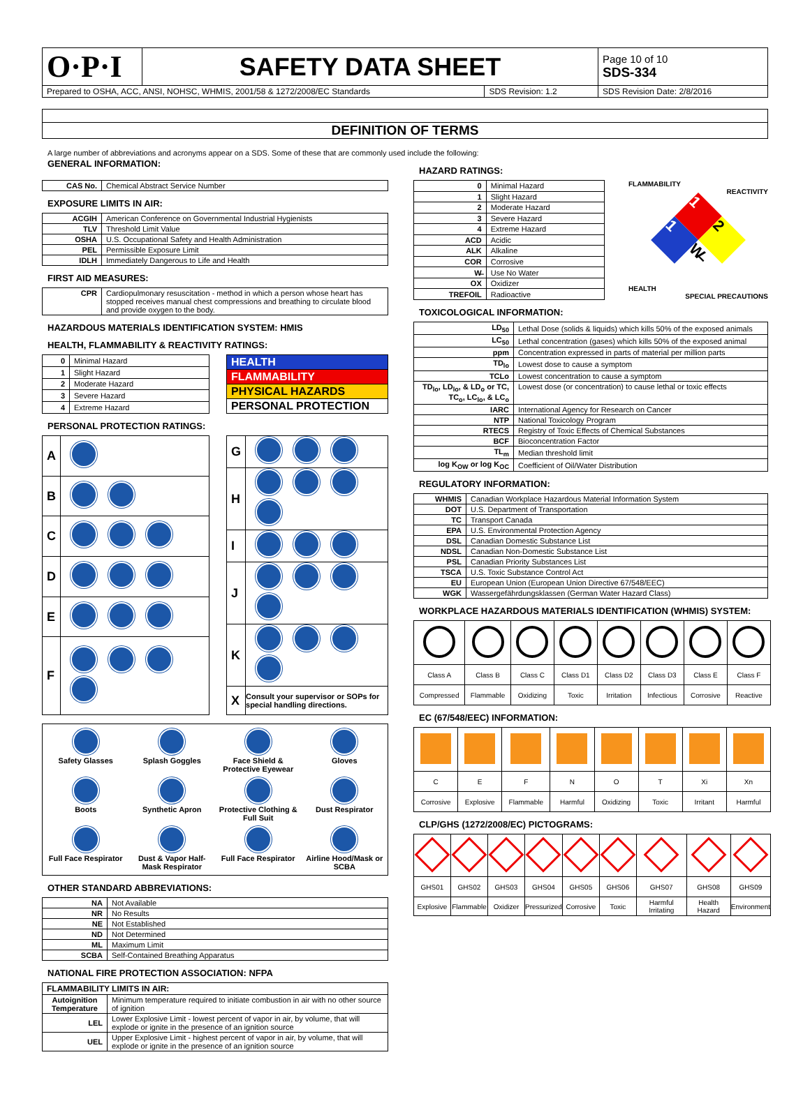| O·P·I | SAFETY DATA SHEET | | Page 10 of 10 SDS-334 |
| Prepared to OSHA, ACC, ANSI, NOHSC, WHMIS, 2001/58 & 1272/2008/EC Standards | | SDS Revision: 1.2 | SDS Revision Date: 2/8/2016 |
DEFINITION OF TERMS
A large number of abbreviations and acronyms appear on a SDS. Some of these that are commonly used include the following:
GENERAL INFORMATION:
| CAS No. | Chemical Abstract Service Number |
EXPOSURE LIMITS IN AIR:
| ACGIH | American Conference on Governmental Industrial Hygienists |
| TLV | Threshold Limit Value |
| OSHA | U.S. Occupational Safety and Health Administration |
| PEL | Permissible Exposure Limit |
| IDLH | Immediately Dangerous to Life and Health |
FIRST AID MEASURES:
| CPR | Cardiopulmonary resuscitation - method in which a person whose heart has stopped receives manual chest compressions and breathing to circulate blood and provide oxygen to the body. |
HAZARDOUS MATERIALS IDENTIFICATION SYSTEM: HMIS
HEALTH, FLAMMABILITY & REACTIVITY RATINGS:
| 0 | Minimal Hazard |
| 1 | Slight Hazard |
| 2 | Moderate Hazard |
| 3 | Severe Hazard |
| 4 | Extreme Hazard |
| HEALTH |
| FLAMMABILITY |
| PHYSICAL HAZARDS |
| PERSONAL PROTECTION |
PERSONAL PROTECTION RATINGS:
| A | |
| B | |
| C | |
| D | |
| E | |
| F | |
| G | |
| H | |
| I | |
| J | |
| K | |
| X | Consult your supervisor or SOPs for special handling directions. |
Safety Glasses
Splash Goggles
Face Shield & Protective Eyewear
Gloves
Boots
Synthetic Apron
Protective Clothing & Full Suit
Dust Respirator
Full Face Respirator
Dust & Vapor Half-Mask Respirator
Full Face Respirator
Airline Hood/Mask or SCBA
OTHER STANDARD ABBREVIATIONS:
| NA | Not Available |
| NR | No Results |
| NE | Not Established |
| ND | Not Determined |
| ML | Maximum Limit |
| SCBA | Self-Contained Breathing Apparatus |
NATIONAL FIRE PROTECTION ASSOCIATION: NFPA
| FLAMMABILITY LIMITS IN AIR: | |
| --- | --- |
| Autoignition Temperature | Minimum temperature required to initiate combustion in air with no other source of ignition |
| LEL | Lower Explosive Limit - lowest percent of vapor in air, by volume, that will explode or ignite in the presence of an ignition source |
| UEL | Upper Explosive Limit - highest percent of vapor in air, by volume, that will explode or ignite in the presence of an ignition source |
HAZARD RATINGS:
| 0 | Minimal Hazard |
| 1 | Slight Hazard |
| 2 | Moderate Hazard |
| 3 | Severe Hazard |
| 4 | Extreme Hazard |
| ACD | Acidic |
| ALK | Alkaline |
| COR | Corrosive |
| W̶ | Use No Water |
| OX | Oxidizer |
| TREFOIL | Radioactive |
FLAMMABILITY
REACTIVITY
1
2
1
W̶
HEALTH
SPECIAL PRECAUTIONS
TOXICOLOGICAL INFORMATION:
| LD<sub>50</sub> | Lethal Dose (solids & liquids) which kills 50% of the exposed animals |
| LC<sub>50</sub> | Lethal concentration (gases) which kills 50% of the exposed animal |
| ppm | Concentration expressed in parts of material per million parts |
| TD<sub>lo</sub> | Lowest dose to cause a symptom |
| TCLo | Lowest concentration to cause a symptom |
| TD<sub>lo</sub>, LD<sub>lo</sub>, & LD<sub>o</sub> or TC, TC<sub>o</sub>, LC<sub>lo</sub>, & LC<sub>o</sub> | Lowest dose (or concentration) to cause lethal or toxic effects |
| IARC | International Agency for Research on Cancer |
| NTP | National Toxicology Program |
| RTECS | Registry of Toxic Effects of Chemical Substances |
| BCF | Bioconcentration Factor |
| TL<sub>m</sub> | Median threshold limit |
| log K<sub>OW</sub> or log K<sub>OC</sub> | Coefficient of Oil/Water Distribution |
REGULATORY INFORMATION:
| WHMIS | Canadian Workplace Hazardous Material Information System |
| DOT | U.S. Department of Transportation |
| TC | Transport Canada |
| EPA | U.S. Environmental Protection Agency |
| DSL | Canadian Domestic Substance List |
| NDSL | Canadian Non-Domestic Substance List |
| PSL | Canadian Priority Substances List |
| TSCA | U.S. Toxic Substance Control Act |
| EU | European Union (European Union Directive 67/548/EEC) |
| WGK | Wassergefährdungsklassen (German Water Hazard Class) |
WORKPLACE HAZARDOUS MATERIALS IDENTIFICATION (WHMIS) SYSTEM:
| Class A | Class B | Class C | Class D1 | Class D2 | Class D3 | Class E | Class F |
| Compressed | Flammable | Oxidizing | Toxic | Irritation | Infectious | Corrosive | Reactive |
EC (67/548/EEC) INFORMATION:
| C | E | F | N | O | T | Xi | Xn |
| Corrosive | Explosive | Flammable | Harmful | Oxidizing | Toxic | Irritant | Harmful |
CLP/GHS (1272/2008/EC) PICTOGRAMS:
| GHS01 | GHS02 | GHS03 | GHS04 | GHS05 | GHS06 | GHS07 | GHS08 | GHS09 |
| Explosive | Flammable | Oxidizer | Pressurized | Corrosive | Toxic | Harmful Irritating | Health Hazard | Environment |